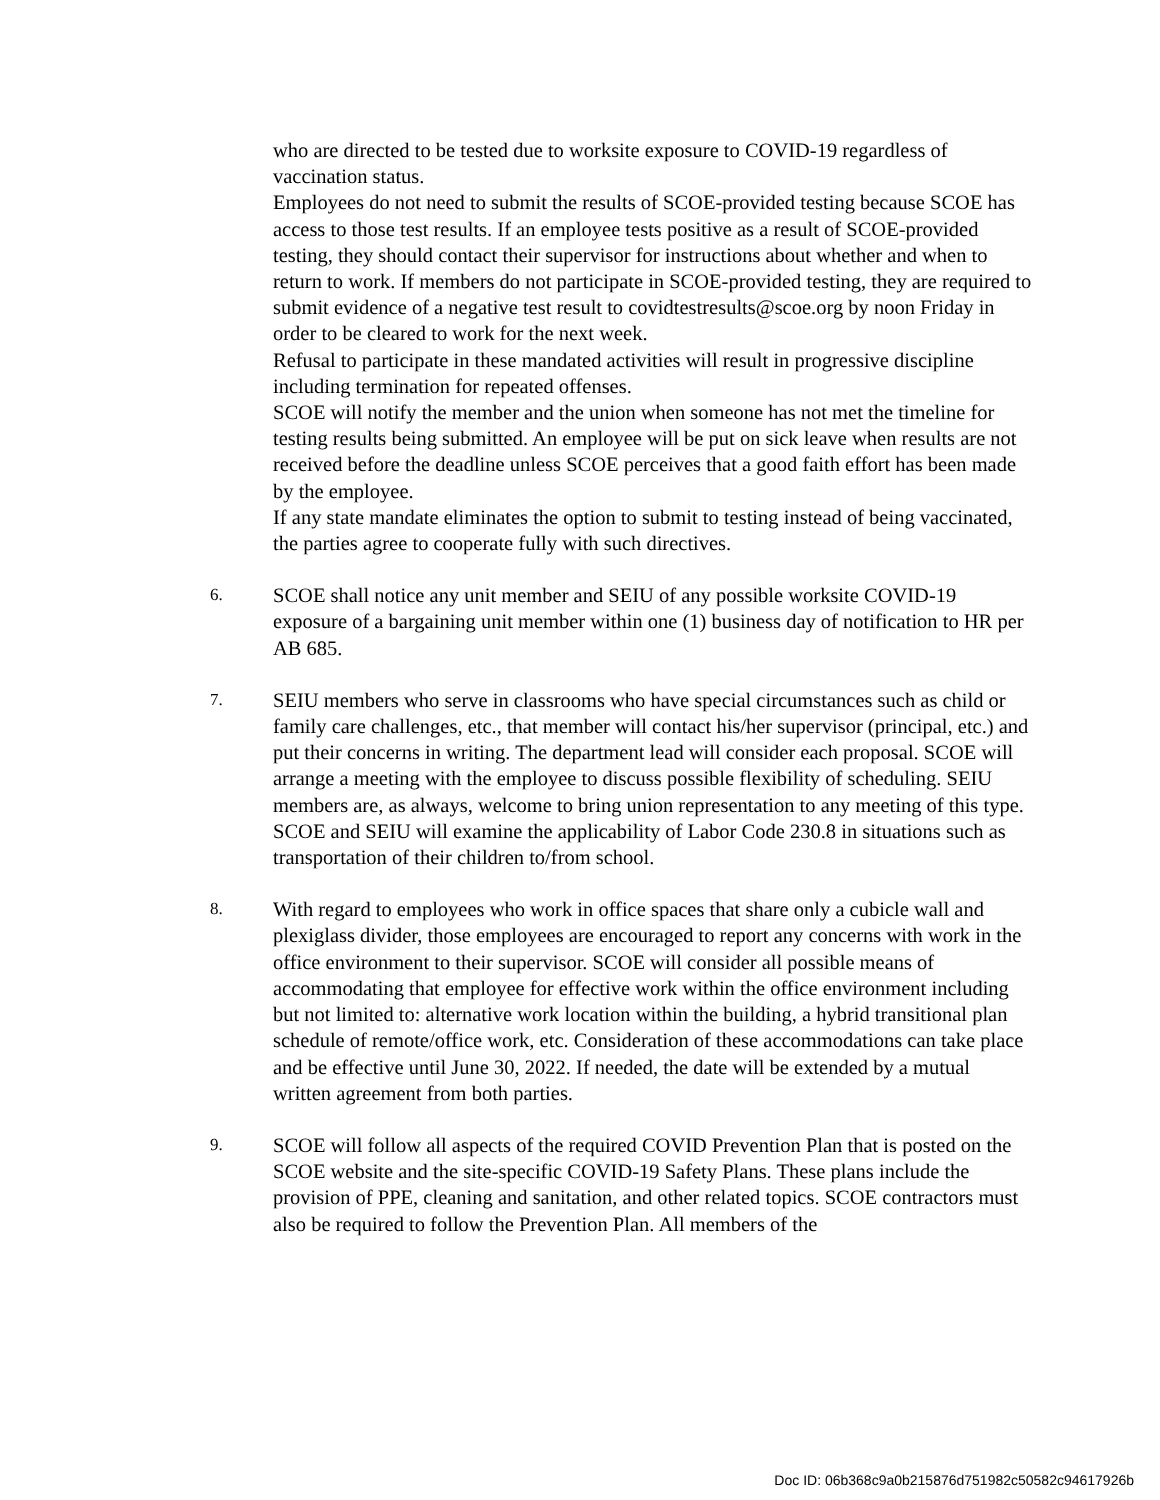who are directed to be tested due to worksite exposure to COVID-19 regardless of vaccination status.
Employees do not need to submit the results of SCOE-provided testing because SCOE has access to those test results. If an employee tests positive as a result of SCOE-provided testing, they should contact their supervisor for instructions about whether and when to return to work. If members do not participate in SCOE-provided testing, they are required to submit evidence of a negative test result to covidtestresults@scoe.org by noon Friday in order to be cleared to work for the next week.
Refusal to participate in these mandated activities will result in progressive discipline including termination for repeated offenses.
SCOE will notify the member and the union when someone has not met the timeline for testing results being submitted. An employee will be put on sick leave when results are not received before the deadline unless SCOE perceives that a good faith effort has been made by the employee.
If any state mandate eliminates the option to submit to testing instead of being vaccinated, the parties agree to cooperate fully with such directives.
6.
SCOE shall notice any unit member and SEIU of any possible worksite COVID-19 exposure of a bargaining unit member within one (1) business day of notification to HR per AB 685.
7.
SEIU members who serve in classrooms who have special circumstances such as child or family care challenges, etc., that member will contact his/her supervisor (principal, etc.) and put their concerns in writing. The department lead will consider each proposal. SCOE will arrange a meeting with the employee to discuss possible flexibility of scheduling. SEIU members are, as always, welcome to bring union representation to any meeting of this type. SCOE and SEIU will examine the applicability of Labor Code 230.8 in situations such as transportation of their children to/from school.
8.
With regard to employees who work in office spaces that share only a cubicle wall and plexiglass divider, those employees are encouraged to report any concerns with work in the office environment to their supervisor. SCOE will consider all possible means of accommodating that employee for effective work within the office environment including but not limited to: alternative work location within the building, a hybrid transitional plan schedule of remote/office work, etc. Consideration of these accommodations can take place and be effective until June 30, 2022. If needed, the date will be extended by a mutual written agreement from both parties.
9.
SCOE will follow all aspects of the required COVID Prevention Plan that is posted on the SCOE website and the site-specific COVID-19 Safety Plans. These plans include the provision of PPE, cleaning and sanitation, and other related topics. SCOE contractors must also be required to follow the Prevention Plan. All members of the
Doc ID: 06b368c9a0b215876d751982c50582c94617926b